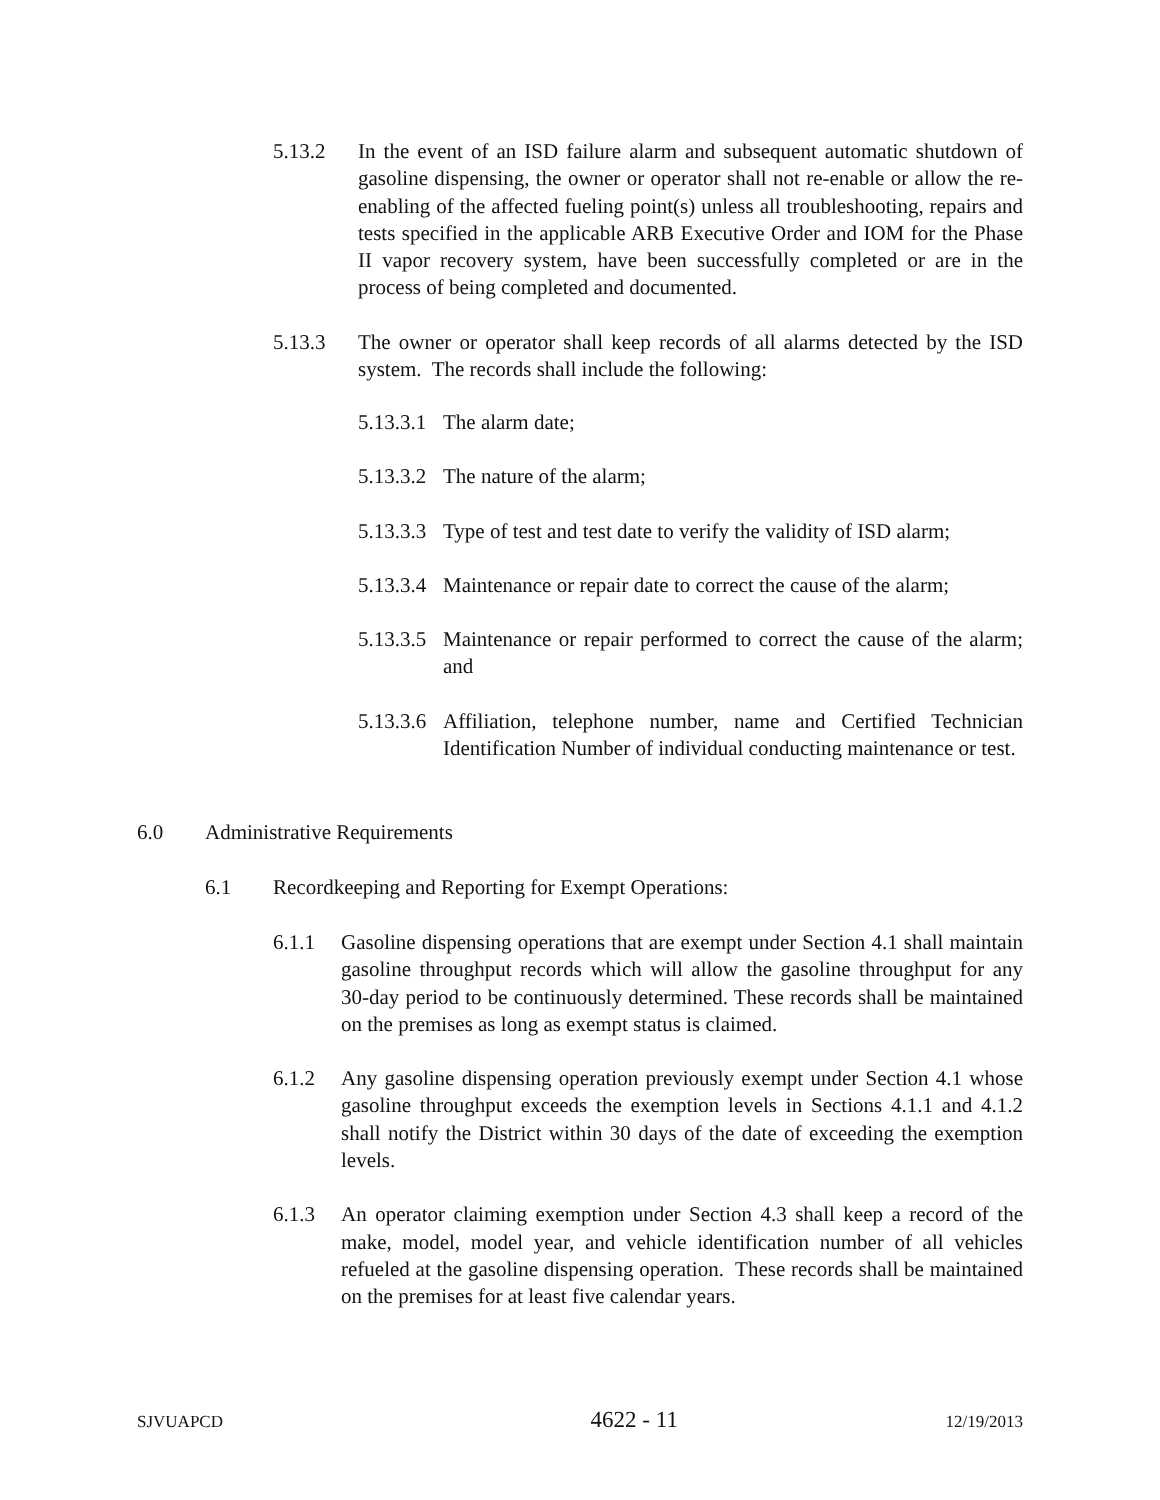5.13.2 In the event of an ISD failure alarm and subsequent automatic shutdown of gasoline dispensing, the owner or operator shall not re-enable or allow the re-enabling of the affected fueling point(s) unless all troubleshooting, repairs and tests specified in the applicable ARB Executive Order and IOM for the Phase II vapor recovery system, have been successfully completed or are in the process of being completed and documented.
5.13.3 The owner or operator shall keep records of all alarms detected by the ISD system. The records shall include the following:
5.13.3.1 The alarm date;
5.13.3.2 The nature of the alarm;
5.13.3.3 Type of test and test date to verify the validity of ISD alarm;
5.13.3.4 Maintenance or repair date to correct the cause of the alarm;
5.13.3.5 Maintenance or repair performed to correct the cause of the alarm; and
5.13.3.6 Affiliation, telephone number, name and Certified Technician Identification Number of individual conducting maintenance or test.
6.0 Administrative Requirements
6.1 Recordkeeping and Reporting for Exempt Operations:
6.1.1 Gasoline dispensing operations that are exempt under Section 4.1 shall maintain gasoline throughput records which will allow the gasoline throughput for any 30-day period to be continuously determined. These records shall be maintained on the premises as long as exempt status is claimed.
6.1.2 Any gasoline dispensing operation previously exempt under Section 4.1 whose gasoline throughput exceeds the exemption levels in Sections 4.1.1 and 4.1.2 shall notify the District within 30 days of the date of exceeding the exemption levels.
6.1.3 An operator claiming exemption under Section 4.3 shall keep a record of the make, model, model year, and vehicle identification number of all vehicles refueled at the gasoline dispensing operation. These records shall be maintained on the premises for at least five calendar years.
SJVUAPCD 4622 - 11 12/19/2013